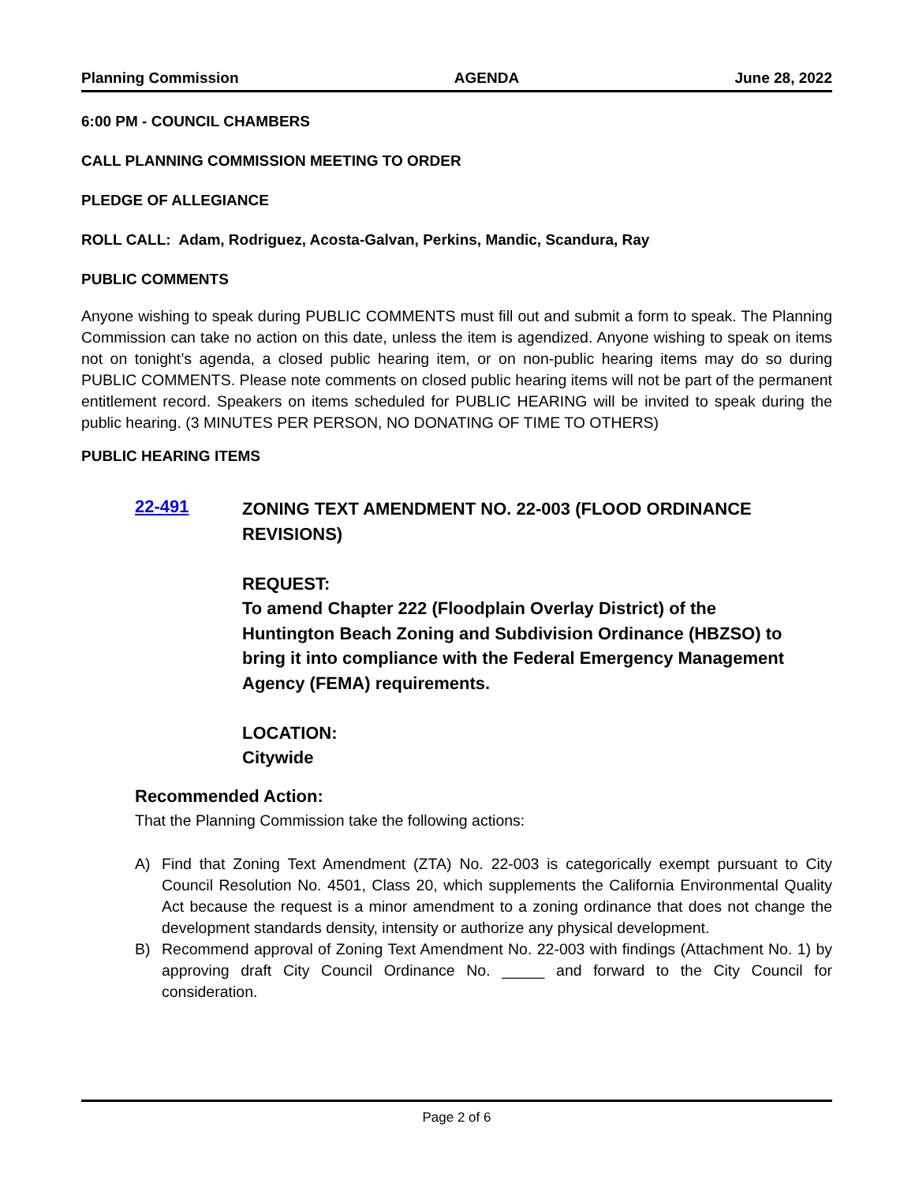Planning Commission AGENDA June 28, 2022
6:00 PM - COUNCIL CHAMBERS
CALL PLANNING COMMISSION MEETING TO ORDER
PLEDGE OF ALLEGIANCE
ROLL CALL: Adam, Rodriguez, Acosta-Galvan, Perkins, Mandic, Scandura, Ray
PUBLIC COMMENTS
Anyone wishing to speak during PUBLIC COMMENTS must fill out and submit a form to speak. The Planning Commission can take no action on this date, unless the item is agendized. Anyone wishing to speak on items not on tonight’s agenda, a closed public hearing item, or on non-public hearing items may do so during PUBLIC COMMENTS. Please note comments on closed public hearing items will not be part of the permanent entitlement record. Speakers on items scheduled for PUBLIC HEARING will be invited to speak during the public hearing. (3 MINUTES PER PERSON, NO DONATING OF TIME TO OTHERS)
PUBLIC HEARING ITEMS
22-491
ZONING TEXT AMENDMENT NO. 22-003 (FLOOD ORDINANCE REVISIONS)
REQUEST:
To amend Chapter 222 (Floodplain Overlay District) of the Huntington Beach Zoning and Subdivision Ordinance (HBZSO) to bring it into compliance with the Federal Emergency Management Agency (FEMA) requirements.
LOCATION:
Citywide
Recommended Action:
That the Planning Commission take the following actions:
A) Find that Zoning Text Amendment (ZTA) No. 22-003 is categorically exempt pursuant to City Council Resolution No. 4501, Class 20, which supplements the California Environmental Quality Act because the request is a minor amendment to a zoning ordinance that does not change the development standards density, intensity or authorize any physical development.
B) Recommend approval of Zoning Text Amendment No. 22-003 with findings (Attachment No. 1) by approving draft City Council Ordinance No. _____ and forward to the City Council for consideration.
Page 2 of 6